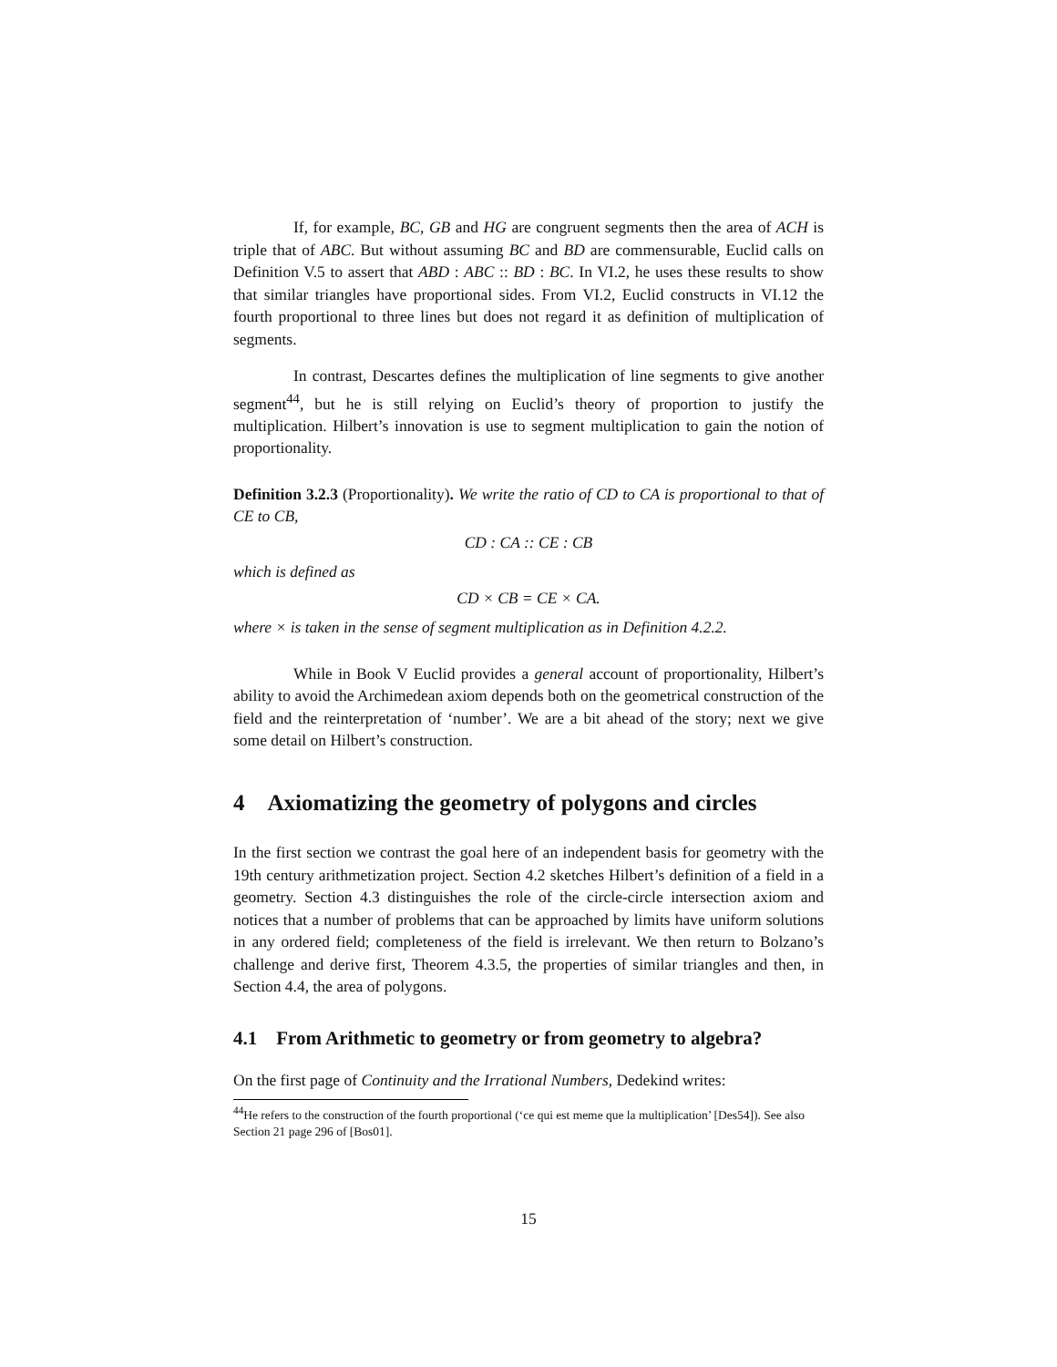If, for example, BC, GB and HG are congruent segments then the area of ACH is triple that of ABC. But without assuming BC and BD are commensurable, Euclid calls on Definition V.5 to assert that ABD : ABC :: BD : BC. In VI.2, he uses these results to show that similar triangles have proportional sides. From VI.2, Euclid constructs in VI.12 the fourth proportional to three lines but does not regard it as definition of multiplication of segments.
In contrast, Descartes defines the multiplication of line segments to give another segment<sup>44</sup>, but he is still relying on Euclid’s theory of proportion to justify the multiplication. Hilbert’s innovation is use to segment multiplication to gain the notion of proportionality.
Definition 3.2.3 (Proportionality). We write the ratio of CD to CA is proportional to that of CE to CB,
CD : CA :: CE : CB
which is defined as
CD × CB = CE × CA.
where × is taken in the sense of segment multiplication as in Definition 4.2.2.
While in Book V Euclid provides a general account of proportionality, Hilbert’s ability to avoid the Archimedean axiom depends both on the geometrical construction of the field and the reinterpretation of ‘number’. We are a bit ahead of the story; next we give some detail on Hilbert’s construction.
4 Axiomatizing the geometry of polygons and circles
In the first section we contrast the goal here of an independent basis for geometry with the 19th century arithmetization project. Section 4.2 sketches Hilbert’s definition of a field in a geometry. Section 4.3 distinguishes the role of the circle-circle intersection axiom and notices that a number of problems that can be approached by limits have uniform solutions in any ordered field; completeness of the field is irrelevant. We then return to Bolzano’s challenge and derive first, Theorem 4.3.5, the properties of similar triangles and then, in Section 4.4, the area of polygons.
4.1 From Arithmetic to geometry or from geometry to algebra?
On the first page of Continuity and the Irrational Numbers, Dedekind writes:
<sup>44</sup>He refers to the construction of the fourth proportional (‘ce qui est meme que la multiplication’ [Des54]). See also Section 21 page 296 of [Bos01].
15